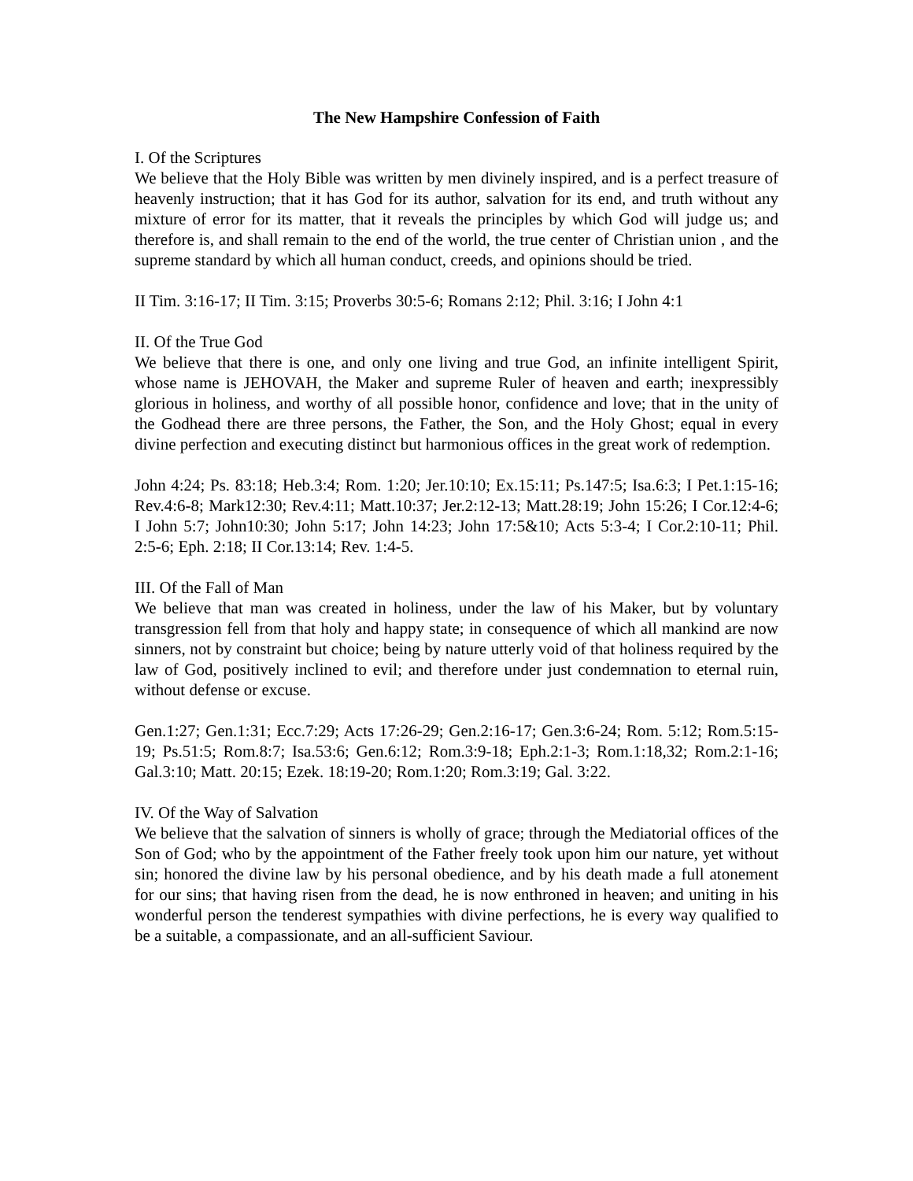The New Hampshire Confession of Faith
I. Of the Scriptures
We believe that the Holy Bible was written by men divinely inspired, and is a perfect treasure of heavenly instruction; that it has God for its author, salvation for its end, and truth without any mixture of error for its matter, that it reveals the principles by which God will judge us; and therefore is, and shall remain to the end of the world, the true center of Christian union , and the supreme standard by which all human conduct, creeds, and opinions should be tried.
II Tim. 3:16-17; II Tim. 3:15; Proverbs 30:5-6; Romans 2:12; Phil. 3:16; I John 4:1
II. Of the True God
We believe that there is one, and only one living and true God, an infinite intelligent Spirit, whose name is JEHOVAH, the Maker and supreme Ruler of heaven and earth; inexpressibly glorious in holiness, and worthy of all possible honor, confidence and love; that in the unity of the Godhead there are three persons, the Father, the Son, and the Holy Ghost; equal in every divine perfection and executing distinct but harmonious offices in the great work of redemption.
John 4:24; Ps. 83:18; Heb.3:4; Rom. 1:20; Jer.10:10; Ex.15:11; Ps.147:5; Isa.6:3; I Pet.1:15-16; Rev.4:6-8; Mark12:30; Rev.4:11; Matt.10:37; Jer.2:12-13; Matt.28:19; John 15:26; I Cor.12:4-6; I John 5:7; John10:30; John 5:17; John 14:23; John 17:5&10; Acts 5:3-4; I Cor.2:10-11; Phil. 2:5-6; Eph. 2:18; II Cor.13:14; Rev. 1:4-5.
III. Of the Fall of Man
We believe that man was created in holiness, under the law of his Maker, but by voluntary transgression fell from that holy and happy state; in consequence of which all mankind are now sinners, not by constraint but choice; being by nature utterly void of that holiness required by the law of God, positively inclined to evil; and therefore under just condemnation to eternal ruin, without defense or excuse.
Gen.1:27; Gen.1:31; Ecc.7:29; Acts 17:26-29; Gen.2:16-17; Gen.3:6-24; Rom. 5:12; Rom.5:15-19; Ps.51:5; Rom.8:7; Isa.53:6; Gen.6:12; Rom.3:9-18; Eph.2:1-3; Rom.1:18,32; Rom.2:1-16; Gal.3:10; Matt. 20:15; Ezek. 18:19-20; Rom.1:20; Rom.3:19; Gal. 3:22.
IV. Of the Way of Salvation
We believe that the salvation of sinners is wholly of grace; through the Mediatorial offices of the Son of God; who by the appointment of the Father freely took upon him our nature, yet without sin; honored the divine law by his personal obedience, and by his death made a full atonement for our sins; that having risen from the dead, he is now enthroned in heaven; and uniting in his wonderful person the tenderest sympathies with divine perfections, he is every way qualified to be a suitable, a compassionate, and an all-sufficient Saviour.